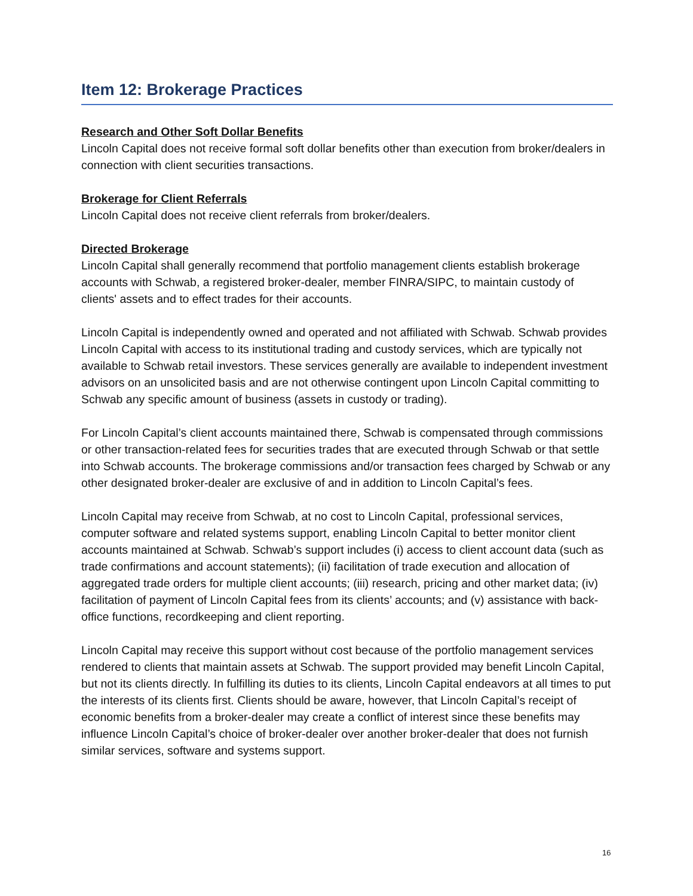Item 12: Brokerage Practices
Research and Other Soft Dollar Benefits
Lincoln Capital does not receive formal soft dollar benefits other than execution from broker/dealers in connection with client securities transactions.
Brokerage for Client Referrals
Lincoln Capital does not receive client referrals from broker/dealers.
Directed Brokerage
Lincoln Capital shall generally recommend that portfolio management clients establish brokerage accounts with Schwab, a registered broker-dealer, member FINRA/SIPC, to maintain custody of clients' assets and to effect trades for their accounts.
Lincoln Capital is independently owned and operated and not affiliated with Schwab. Schwab provides Lincoln Capital with access to its institutional trading and custody services, which are typically not available to Schwab retail investors. These services generally are available to independent investment advisors on an unsolicited basis and are not otherwise contingent upon Lincoln Capital committing to Schwab any specific amount of business (assets in custody or trading).
For Lincoln Capital’s client accounts maintained there, Schwab is compensated through commissions or other transaction-related fees for securities trades that are executed through Schwab or that settle into Schwab accounts. The brokerage commissions and/or transaction fees charged by Schwab or any other designated broker-dealer are exclusive of and in addition to Lincoln Capital’s fees.
Lincoln Capital may receive from Schwab, at no cost to Lincoln Capital, professional services, computer software and related systems support, enabling Lincoln Capital to better monitor client accounts maintained at Schwab. Schwab’s support includes (i) access to client account data (such as trade confirmations and account statements); (ii) facilitation of trade execution and allocation of aggregated trade orders for multiple client accounts; (iii) research, pricing and other market data; (iv) facilitation of payment of Lincoln Capital fees from its clients’ accounts; and (v) assistance with back-office functions, recordkeeping and client reporting.
Lincoln Capital may receive this support without cost because of the portfolio management services rendered to clients that maintain assets at Schwab. The support provided may benefit Lincoln Capital, but not its clients directly. In fulfilling its duties to its clients, Lincoln Capital endeavors at all times to put the interests of its clients first. Clients should be aware, however, that Lincoln Capital’s receipt of economic benefits from a broker-dealer may create a conflict of interest since these benefits may influence Lincoln Capital’s choice of broker-dealer over another broker-dealer that does not furnish similar services, software and systems support.
16